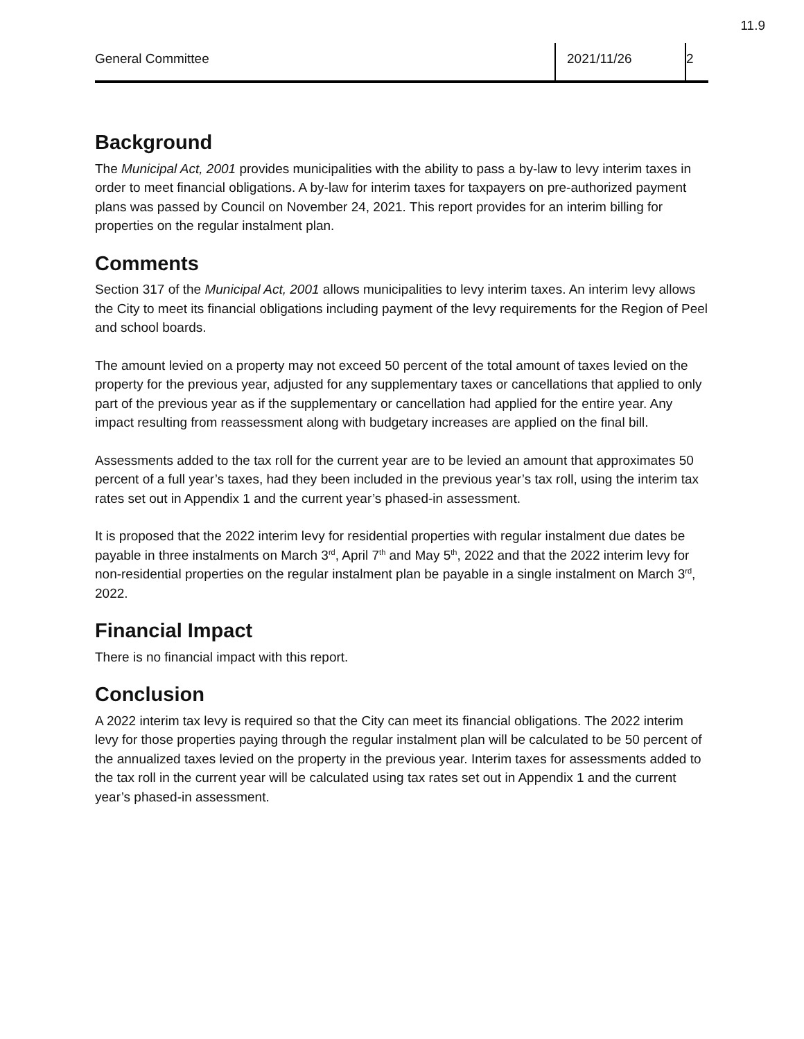11.9
General Committee 2021/11/26 2
Background
The Municipal Act, 2001 provides municipalities with the ability to pass a by-law to levy interim taxes in order to meet financial obligations. A by-law for interim taxes for taxpayers on pre-authorized payment plans was passed by Council on November 24, 2021. This report provides for an interim billing for properties on the regular instalment plan.
Comments
Section 317 of the Municipal Act, 2001 allows municipalities to levy interim taxes. An interim levy allows the City to meet its financial obligations including payment of the levy requirements for the Region of Peel and school boards.
The amount levied on a property may not exceed 50 percent of the total amount of taxes levied on the property for the previous year, adjusted for any supplementary taxes or cancellations that applied to only part of the previous year as if the supplementary or cancellation had applied for the entire year. Any impact resulting from reassessment along with budgetary increases are applied on the final bill.
Assessments added to the tax roll for the current year are to be levied an amount that approximates 50 percent of a full year’s taxes, had they been included in the previous year’s tax roll, using the interim tax rates set out in Appendix 1 and the current year’s phased-in assessment.
It is proposed that the 2022 interim levy for residential properties with regular instalment due dates be payable in three instalments on March 3<sup>rd</sup>, April 7<sup>th</sup> and May 5<sup>th</sup>, 2022 and that the 2022 interim levy for non-residential properties on the regular instalment plan be payable in a single instalment on March 3<sup>rd</sup>, 2022.
Financial Impact
There is no financial impact with this report.
Conclusion
A 2022 interim tax levy is required so that the City can meet its financial obligations. The 2022 interim levy for those properties paying through the regular instalment plan will be calculated to be 50 percent of the annualized taxes levied on the property in the previous year. Interim taxes for assessments added to the tax roll in the current year will be calculated using tax rates set out in Appendix 1 and the current year’s phased-in assessment.